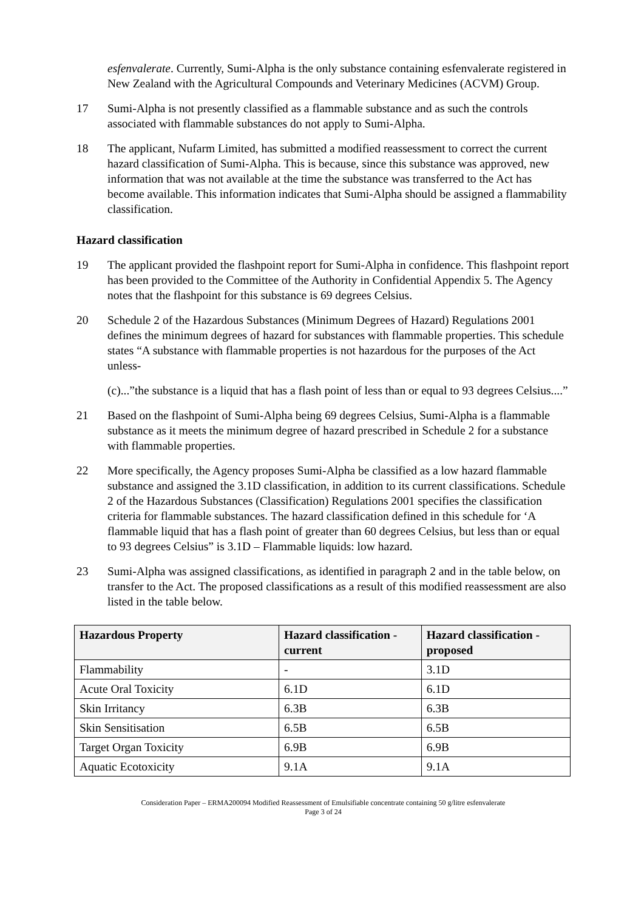esfenvalerate. Currently, Sumi-Alpha is the only substance containing esfenvalerate registered in New Zealand with the Agricultural Compounds and Veterinary Medicines (ACVM) Group.
17 Sumi-Alpha is not presently classified as a flammable substance and as such the controls associated with flammable substances do not apply to Sumi-Alpha.
18 The applicant, Nufarm Limited, has submitted a modified reassessment to correct the current hazard classification of Sumi-Alpha. This is because, since this substance was approved, new information that was not available at the time the substance was transferred to the Act has become available. This information indicates that Sumi-Alpha should be assigned a flammability classification.
Hazard classification
19 The applicant provided the flashpoint report for Sumi-Alpha in confidence. This flashpoint report has been provided to the Committee of the Authority in Confidential Appendix 5. The Agency notes that the flashpoint for this substance is 69 degrees Celsius.
20 Schedule 2 of the Hazardous Substances (Minimum Degrees of Hazard) Regulations 2001 defines the minimum degrees of hazard for substances with flammable properties. This schedule states “A substance with flammable properties is not hazardous for the purposes of the Act unless-
(c)...”the substance is a liquid that has a flash point of less than or equal to 93 degrees Celsius....”
21 Based on the flashpoint of Sumi-Alpha being 69 degrees Celsius, Sumi-Alpha is a flammable substance as it meets the minimum degree of hazard prescribed in Schedule 2 for a substance with flammable properties.
22 More specifically, the Agency proposes Sumi-Alpha be classified as a low hazard flammable substance and assigned the 3.1D classification, in addition to its current classifications. Schedule 2 of the Hazardous Substances (Classification) Regulations 2001 specifies the classification criteria for flammable substances. The hazard classification defined in this schedule for ‘A flammable liquid that has a flash point of greater than 60 degrees Celsius, but less than or equal to 93 degrees Celsius” is 3.1D – Flammable liquids: low hazard.
23 Sumi-Alpha was assigned classifications, as identified in paragraph 2 and in the table below, on transfer to the Act. The proposed classifications as a result of this modified reassessment are also listed in the table below.
| Hazardous Property | Hazard classification - current | Hazard classification - proposed |
| --- | --- | --- |
| Flammability | - | 3.1D |
| Acute Oral Toxicity | 6.1D | 6.1D |
| Skin Irritancy | 6.3B | 6.3B |
| Skin Sensitisation | 6.5B | 6.5B |
| Target Organ Toxicity | 6.9B | 6.9B |
| Aquatic Ecotoxicity | 9.1A | 9.1A |
Consideration Paper – ERMA200094 Modified Reassessment of Emulsifiable concentrate containing 50 g/litre esfenvalerate
Page 3 of 24